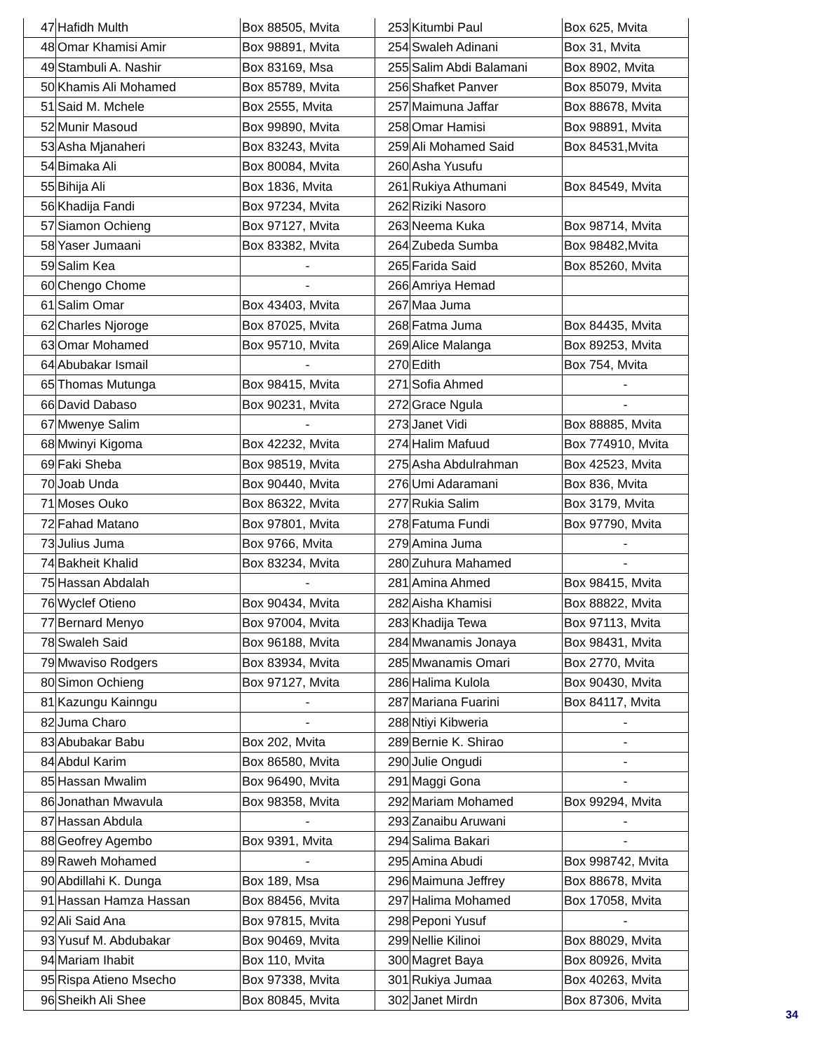| 47 | Hafidh Multh | Box 88505, Mvita | 253 | Kitumbi Paul | Box 625, Mvita |
| 48 | Omar Khamisi Amir | Box 98891, Mvita | 254 | Swaleh Adinani | Box 31, Mvita |
| 49 | Stambuli A. Nashir | Box 83169, Msa | 255 | Salim Abdi Balamani | Box 8902, Mvita |
| 50 | Khamis Ali Mohamed | Box 85789, Mvita | 256 | Shafket Panver | Box 85079, Mvita |
| 51 | Said M. Mchele | Box 2555, Mvita | 257 | Maimuna Jaffar | Box 88678, Mvita |
| 52 | Munir Masoud | Box 99890, Mvita | 258 | Omar Hamisi | Box 98891, Mvita |
| 53 | Asha Mjanaheri | Box 83243, Mvita | 259 | Ali Mohamed Said | Box 84531,Mvita |
| 54 | Bimaka Ali | Box 80084, Mvita | 260 | Asha Yusufu | |
| 55 | Bihija Ali | Box 1836, Mvita | 261 | Rukiya Athumani | Box 84549, Mvita |
| 56 | Khadija Fandi | Box 97234, Mvita | 262 | Riziki Nasoro | |
| 57 | Siamon Ochieng | Box 97127, Mvita | 263 | Neema Kuka | Box 98714, Mvita |
| 58 | Yaser Jumaani | Box 83382, Mvita | 264 | Zubeda Sumba | Box 98482,Mvita |
| 59 | Salim Kea | - | 265 | Farida Said | Box 85260, Mvita |
| 60 | Chengo Chome | - | 266 | Amriya Hemad | |
| 61 | Salim Omar | Box 43403, Mvita | 267 | Maa Juma | |
| 62 | Charles Njoroge | Box 87025, Mvita | 268 | Fatma Juma | Box 84435, Mvita |
| 63 | Omar Mohamed | Box 95710, Mvita | 269 | Alice Malanga | Box 89253, Mvita |
| 64 | Abubakar Ismail | - | 270 | Edith | Box 754, Mvita |
| 65 | Thomas Mutunga | Box 98415, Mvita | 271 | Sofia Ahmed | - |
| 66 | David Dabaso | Box 90231, Mvita | 272 | Grace Ngula | - |
| 67 | Mwenye Salim | - | 273 | Janet Vidi | Box 88885, Mvita |
| 68 | Mwinyi Kigoma | Box 42232, Mvita | 274 | Halim Mafuud | Box 774910, Mvita |
| 69 | Faki Sheba | Box 98519, Mvita | 275 | Asha Abdulrahman | Box 42523, Mvita |
| 70 | Joab Unda | Box 90440, Mvita | 276 | Umi Adaramani | Box 836, Mvita |
| 71 | Moses Ouko | Box 86322, Mvita | 277 | Rukia Salim | Box 3179, Mvita |
| 72 | Fahad Matano | Box 97801, Mvita | 278 | Fatuma Fundi | Box 97790, Mvita |
| 73 | Julius Juma | Box 9766, Mvita | 279 | Amina Juma | - |
| 74 | Bakheit Khalid | Box 83234, Mvita | 280 | Zuhura Mahamed | - |
| 75 | Hassan Abdalah | - | 281 | Amina Ahmed | Box 98415, Mvita |
| 76 | Wyclef Otieno | Box 90434, Mvita | 282 | Aisha Khamisi | Box 88822, Mvita |
| 77 | Bernard Menyo | Box 97004, Mvita | 283 | Khadija Tewa | Box 97113, Mvita |
| 78 | Swaleh Said | Box 96188, Mvita | 284 | Mwanamis Jonaya | Box 98431, Mvita |
| 79 | Mwaviso Rodgers | Box 83934, Mvita | 285 | Mwanamis Omari | Box 2770, Mvita |
| 80 | Simon Ochieng | Box 97127, Mvita | 286 | Halima Kulola | Box 90430, Mvita |
| 81 | Kazungu Kainngu | - | 287 | Mariana Fuarini | Box 84117, Mvita |
| 82 | Juma Charo | - | 288 | Ntiyi Kibweria | - |
| 83 | Abubakar Babu | Box 202, Mvita | 289 | Bernie K. Shirao | - |
| 84 | Abdul Karim | Box 86580, Mvita | 290 | Julie Ongudi | - |
| 85 | Hassan Mwalim | Box 96490, Mvita | 291 | Maggi Gona | - |
| 86 | Jonathan Mwavula | Box 98358, Mvita | 292 | Mariam Mohamed | Box 99294, Mvita |
| 87 | Hassan Abdula | - | 293 | Zanaibu Aruwani | - |
| 88 | Geofrey Agembo | Box 9391, Mvita | 294 | Salima Bakari | - |
| 89 | Raweh Mohamed | - | 295 | Amina Abudi | Box 998742, Mvita |
| 90 | Abdillahi K. Dunga | Box 189, Msa | 296 | Maimuna Jeffrey | Box 88678, Mvita |
| 91 | Hassan Hamza Hassan | Box 88456, Mvita | 297 | Halima Mohamed | Box 17058, Mvita |
| 92 | Ali Said Ana | Box 97815, Mvita | 298 | Peponi Yusuf | - |
| 93 | Yusuf M. Abdubakar | Box 90469, Mvita | 299 | Nellie Kilinoi | Box 88029, Mvita |
| 94 | Mariam Ihabit | Box 110, Mvita | 300 | Magret Baya | Box 80926, Mvita |
| 95 | Rispa Atieno Msecho | Box 97338, Mvita | 301 | Rukiya Jumaa | Box 40263, Mvita |
| 96 | Sheikh Ali Shee | Box 80845, Mvita | 302 | Janet Mirdn | Box 87306, Mvita |
34